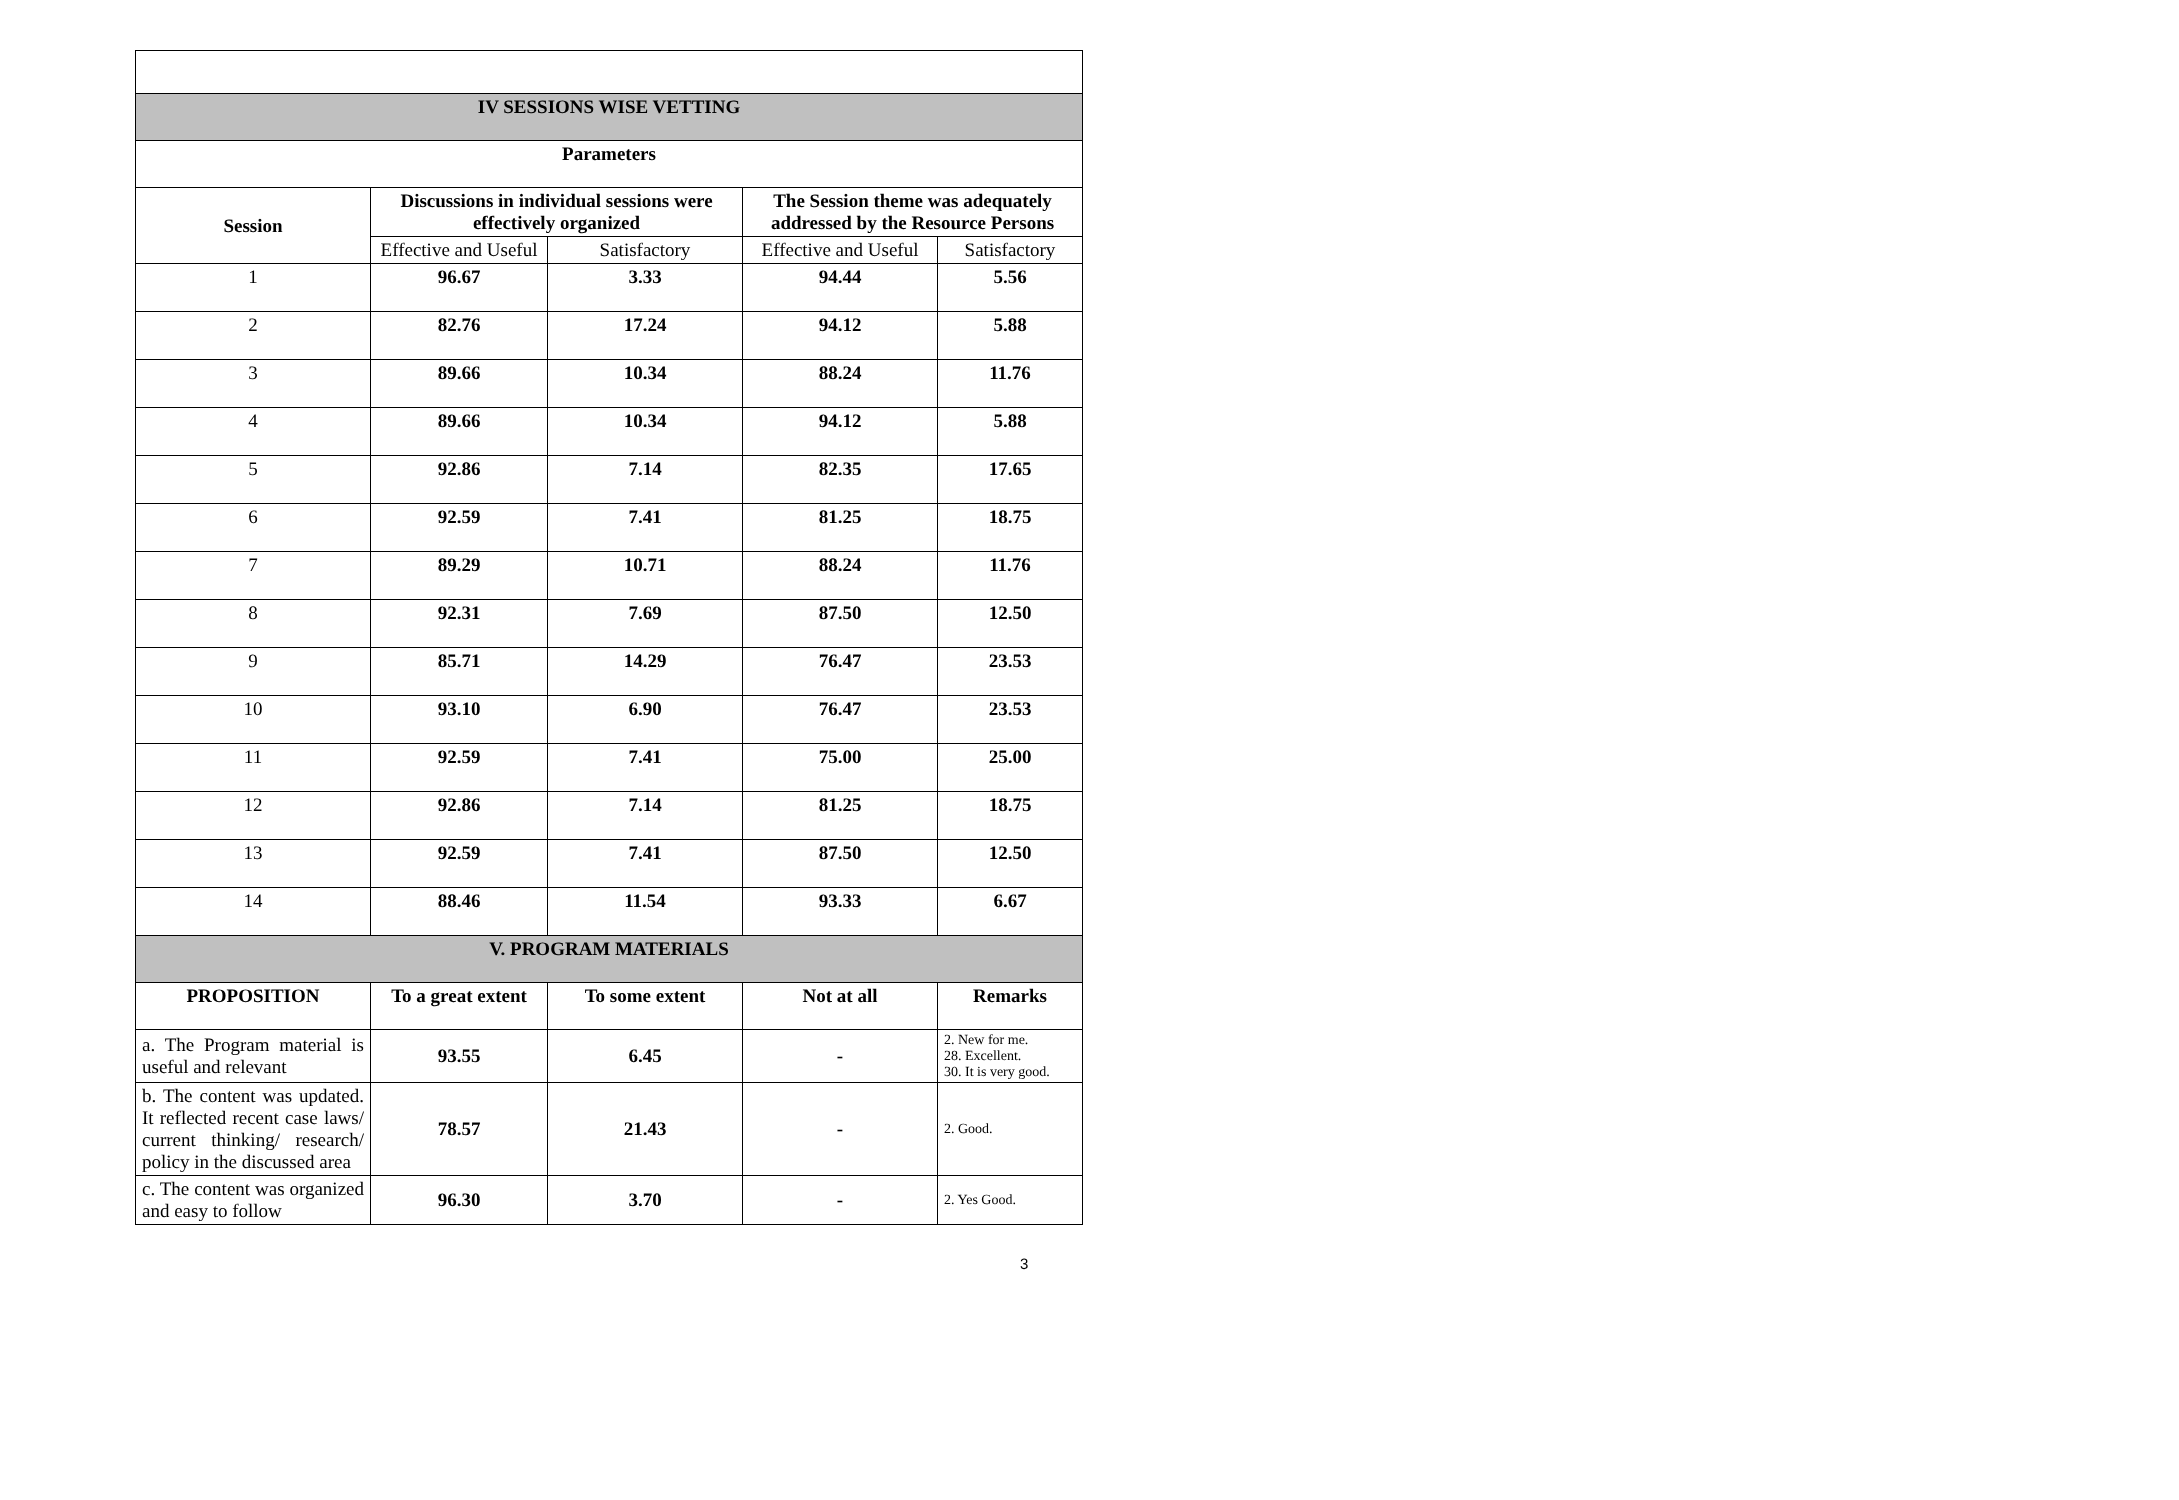| IV SESSIONS WISE VETTING | | | | |
| Parameters | | | | |
| Session | Discussions in individual sessions were effectively organized | | The Session theme was adequately addressed by the Resource Persons | |
| | Effective and Useful | Satisfactory | Effective and Useful | Satisfactory |
| 1 | 96.67 | 3.33 | 94.44 | 5.56 |
| 2 | 82.76 | 17.24 | 94.12 | 5.88 |
| 3 | 89.66 | 10.34 | 88.24 | 11.76 |
| 4 | 89.66 | 10.34 | 94.12 | 5.88 |
| 5 | 92.86 | 7.14 | 82.35 | 17.65 |
| 6 | 92.59 | 7.41 | 81.25 | 18.75 |
| 7 | 89.29 | 10.71 | 88.24 | 11.76 |
| 8 | 92.31 | 7.69 | 87.50 | 12.50 |
| 9 | 85.71 | 14.29 | 76.47 | 23.53 |
| 10 | 93.10 | 6.90 | 76.47 | 23.53 |
| 11 | 92.59 | 7.41 | 75.00 | 25.00 |
| 12 | 92.86 | 7.14 | 81.25 | 18.75 |
| 13 | 92.59 | 7.41 | 87.50 | 12.50 |
| 14 | 88.46 | 11.54 | 93.33 | 6.67 |
| V. PROGRAM MATERIALS | | | | |
| PROPOSITION | To a great extent | To some extent | Not at all | Remarks |
| a. The Program material is useful and relevant | 93.55 | 6.45 | - | 2. New for me. 28. Excellent. 30. It is very good. |
| b. The content was updated. It reflected recent case laws/ current thinking/ research/ policy in the discussed area | 78.57 | 21.43 | - | 2. Good. |
| c. The content was organized and easy to follow | 96.30 | 3.70 | - | 2. Yes Good. |
3